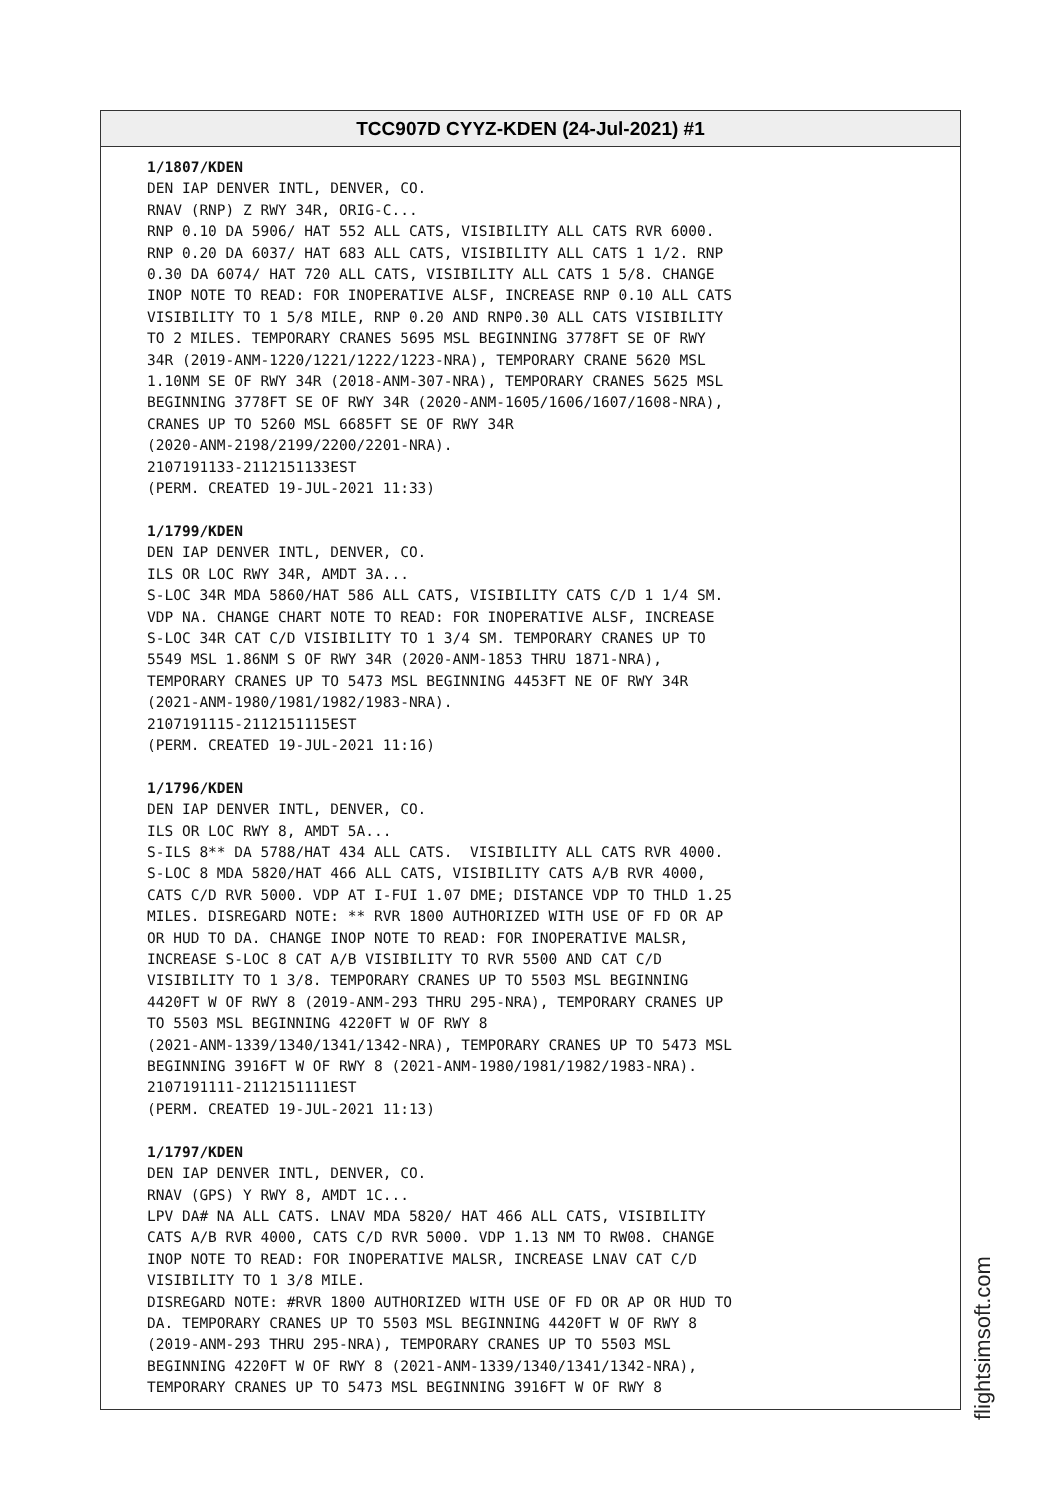TCC907D CYYZ-KDEN (24-Jul-2021) #1
1/1807/KDEN DEN IAP DENVER INTL, DENVER, CO. RNAV (RNP) Z RWY 34R, ORIG-C... RNP 0.10 DA 5906/ HAT 552 ALL CATS, VISIBILITY ALL CATS RVR 6000. RNP 0.20 DA 6037/ HAT 683 ALL CATS, VISIBILITY ALL CATS 1 1/2. RNP 0.30 DA 6074/ HAT 720 ALL CATS, VISIBILITY ALL CATS 1 5/8. CHANGE INOP NOTE TO READ: FOR INOPERATIVE ALSF, INCREASE RNP 0.10 ALL CATS VISIBILITY TO 1 5/8 MILE, RNP 0.20 AND RNP0.30 ALL CATS VISIBILITY TO 2 MILES. TEMPORARY CRANES 5695 MSL BEGINNING 3778FT SE OF RWY 34R (2019-ANM-1220/1221/1222/1223-NRA), TEMPORARY CRANE 5620 MSL 1.10NM SE OF RWY 34R (2018-ANM-307-NRA), TEMPORARY CRANES 5625 MSL BEGINNING 3778FT SE OF RWY 34R (2020-ANM-1605/1606/1607/1608-NRA), CRANES UP TO 5260 MSL 6685FT SE OF RWY 34R (2020-ANM-2198/2199/2200/2201-NRA). 2107191133-2112151133EST (PERM. CREATED 19-JUL-2021 11:33) 1/1799/KDEN DEN IAP DENVER INTL, DENVER, CO. ILS OR LOC RWY 34R, AMDT 3A... S-LOC 34R MDA 5860/HAT 586 ALL CATS, VISIBILITY CATS C/D 1 1/4 SM. VDP NA. CHANGE CHART NOTE TO READ: FOR INOPERATIVE ALSF, INCREASE S-LOC 34R CAT C/D VISIBILITY TO 1 3/4 SM. TEMPORARY CRANES UP TO 5549 MSL 1.86NM S OF RWY 34R (2020-ANM-1853 THRU 1871-NRA), TEMPORARY CRANES UP TO 5473 MSL BEGINNING 4453FT NE OF RWY 34R (2021-ANM-1980/1981/1982/1983-NRA). 2107191115-2112151115EST (PERM. CREATED 19-JUL-2021 11:16) 1/1796/KDEN DEN IAP DENVER INTL, DENVER, CO. ILS OR LOC RWY 8, AMDT 5A... S-ILS 8** DA 5788/HAT 434 ALL CATS. VISIBILITY ALL CATS RVR 4000. S-LOC 8 MDA 5820/HAT 466 ALL CATS, VISIBILITY CATS A/B RVR 4000, CATS C/D RVR 5000. VDP AT I-FUI 1.07 DME; DISTANCE VDP TO THLD 1.25 MILES. DISREGARD NOTE: ** RVR 1800 AUTHORIZED WITH USE OF FD OR AP OR HUD TO DA. CHANGE INOP NOTE TO READ: FOR INOPERATIVE MALSR, INCREASE S-LOC 8 CAT A/B VISIBILITY TO RVR 5500 AND CAT C/D VISIBILITY TO 1 3/8. TEMPORARY CRANES UP TO 5503 MSL BEGINNING 4420FT W OF RWY 8 (2019-ANM-293 THRU 295-NRA), TEMPORARY CRANES UP TO 5503 MSL BEGINNING 4220FT W OF RWY 8 (2021-ANM-1339/1340/1341/1342-NRA), TEMPORARY CRANES UP TO 5473 MSL BEGINNING 3916FT W OF RWY 8 (2021-ANM-1980/1981/1982/1983-NRA). 2107191111-2112151111EST (PERM. CREATED 19-JUL-2021 11:13) 1/1797/KDEN DEN IAP DENVER INTL, DENVER, CO. RNAV (GPS) Y RWY 8, AMDT 1C... LPV DA# NA ALL CATS. LNAV MDA 5820/ HAT 466 ALL CATS, VISIBILITY CATS A/B RVR 4000, CATS C/D RVR 5000. VDP 1.13 NM TO RW08. CHANGE INOP NOTE TO READ: FOR INOPERATIVE MALSR, INCREASE LNAV CAT C/D VISIBILITY TO 1 3/8 MILE. DISREGARD NOTE: #RVR 1800 AUTHORIZED WITH USE OF FD OR AP OR HUD TO DA. TEMPORARY CRANES UP TO 5503 MSL BEGINNING 4420FT W OF RWY 8 (2019-ANM-293 THRU 295-NRA), TEMPORARY CRANES UP TO 5503 MSL BEGINNING 4220FT W OF RWY 8 (2021-ANM-1339/1340/1341/1342-NRA), TEMPORARY CRANES UP TO 5473 MSL BEGINNING 3916FT W OF RWY 8
flightsimsoft.com